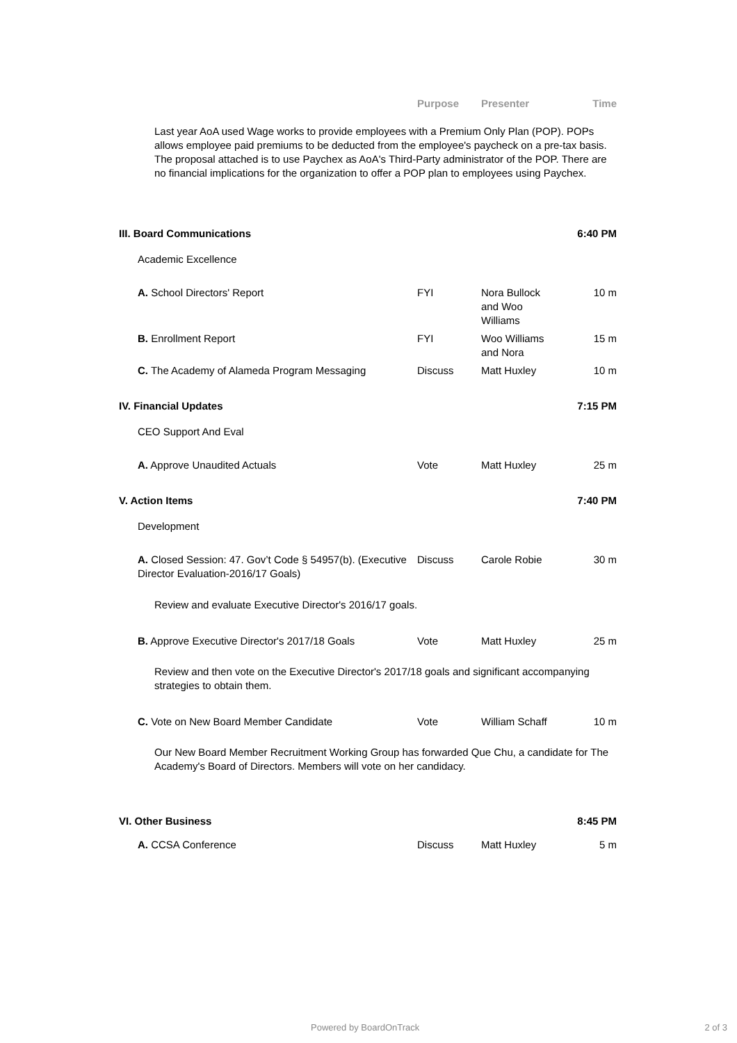Purpose Presenter Time
Last year AoA used Wage works to provide employees with a Premium Only Plan (POP). POPs allows employee paid premiums to be deducted from the employee's paycheck on a pre-tax basis. The proposal attached is to use Paychex as AoA's Third-Party administrator of the POP. There are no financial implications for the organization to offer a POP plan to employees using Paychex.
III. Board Communications 6:40 PM
Academic Excellence
A. School Directors' Report FYI Nora Bullock and Woo Williams
10 m
B. Enrollment Report FYI Woo Williams and Nora
15 m
C. The Academy of Alameda Program Messaging Discuss Matt Huxley 10 m
IV. Financial Updates 7:15 PM
CEO Support And Eval
A. Approve Unaudited Actuals Vote Matt Huxley 25 m
V. Action Items 7:40 PM
Development
A. Closed Session: 47. Gov’t Code § 54957(b). (Executive Director Evaluation-2016/17 Goals)
Discuss Carole Robie 30 m
Review and evaluate Executive Director's 2016/17 goals.
B. Approve Executive Director's 2017/18 Goals
Vote Matt Huxley 25 m
Review and then vote on the Executive Director's 2017/18 goals and significant accompanying strategies to obtain them.
C. Vote on New Board Member Candidate Vote William Schaff
10 m
Our New Board Member Recruitment Working Group has forwarded Que Chu, a candidate for The Academy's Board of Directors. Members will vote on her candidacy.
VI. Other Business 8:45 PM
A. CCSA Conference Discuss Matt Huxley 5 m
Powered by BoardOnTrack 2 of 3